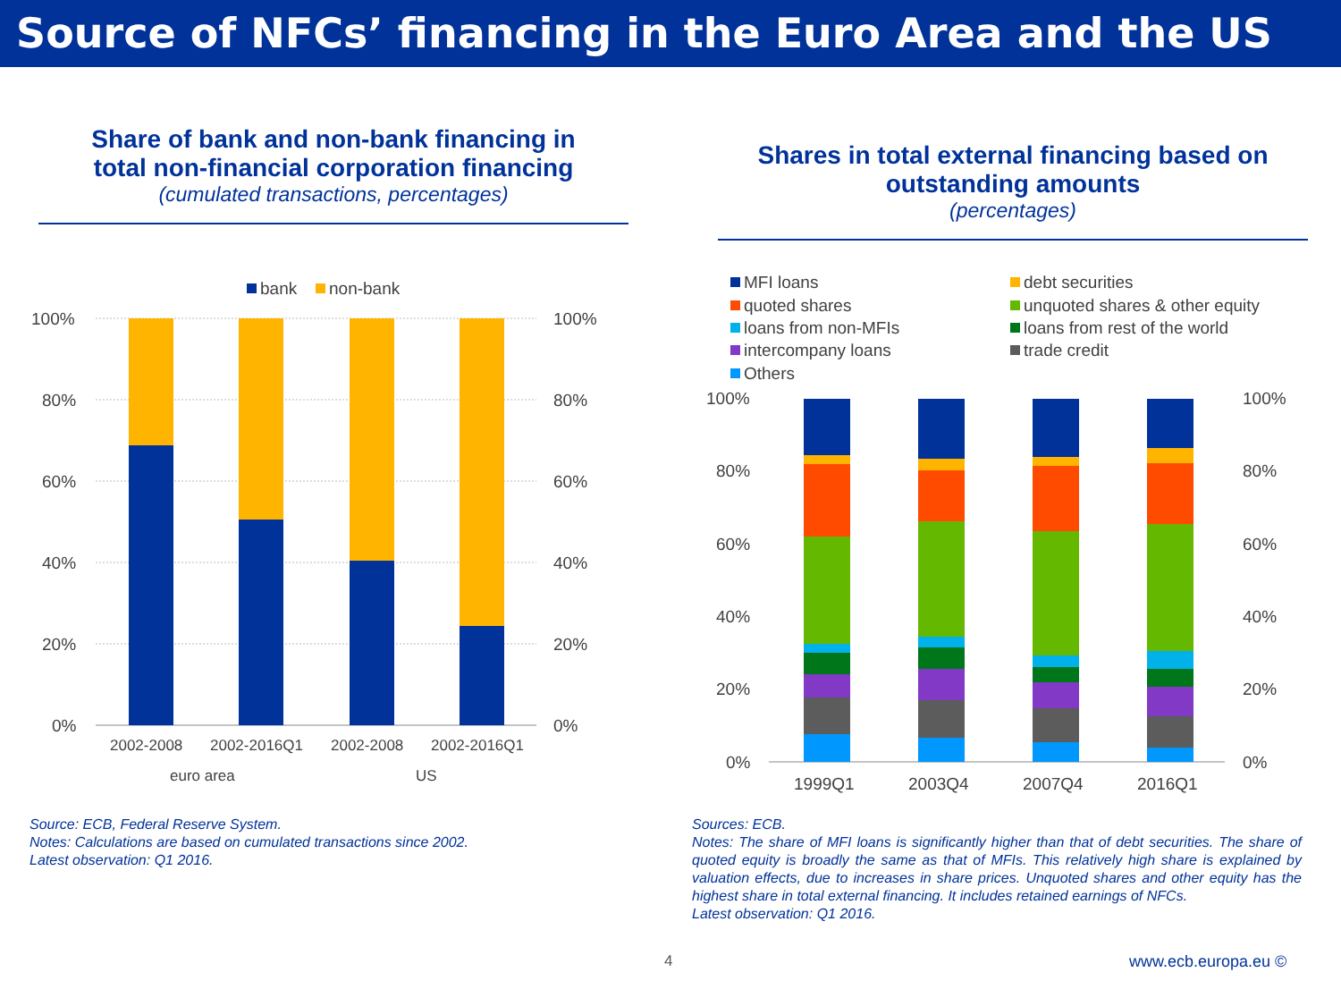Source of NFCs’ financing in the Euro Area and the US
Share of bank and non-bank financing in
total non-financial corporation financing
(cumulated transactions, percentages)
Shares in total external financing based on
outstanding amounts
(percentages)
bank
non-bank
100%
80%
60%
40%
20%
0%
100%
80%
60%
40%
20%
0%
2002-2008
2002-2016Q1
2002-2008
2002-2016Q1
euro area
US
MFI loans
quoted shares
loans from non-MFIs
intercompany loans
Others
debt securities
unquoted shares & other equity
loans from rest of the world
trade credit
100%
80%
60%
40%
20%
0%
100%
80%
60%
40%
20%
0%
1999Q1
2003Q4
2007Q4
2016Q1
Source: ECB, Federal Reserve System.
Notes: Calculations are based on cumulated transactions since 2002.
Latest observation: Q1 2016.
Sources: ECB.
Notes: The share of MFI loans is significantly higher than that of debt securities. The share of quoted equity is broadly the same as that of MFIs. This relatively high share is explained by valuation effects, due to increases in share prices. Unquoted shares and other equity has the highest share in total external financing. It includes retained earnings of NFCs.
Latest observation: Q1 2016.
4 www.ecb.europa.eu ©